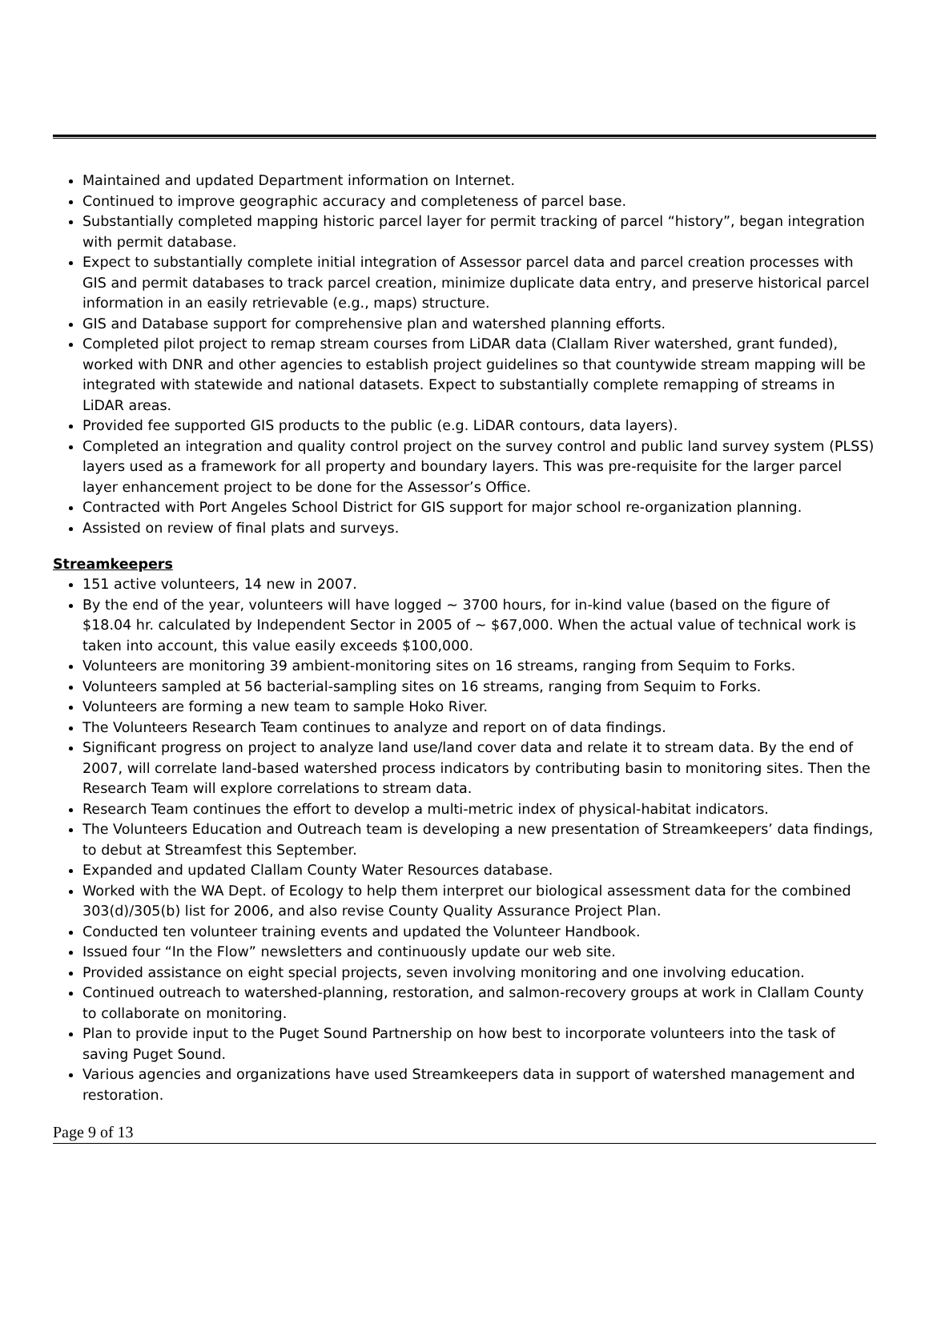Maintained and updated Department information on Internet.
Continued to improve geographic accuracy and completeness of parcel base.
Substantially completed mapping historic parcel layer for permit tracking of parcel “history”, began integration with permit database.
Expect to substantially complete initial integration of Assessor parcel data and parcel creation processes with GIS and permit databases to track parcel creation, minimize duplicate data entry, and preserve historical parcel information in an easily retrievable (e.g., maps) structure.
GIS and Database support for comprehensive plan and watershed planning efforts.
Completed pilot project to remap stream courses from LiDAR data (Clallam River watershed, grant funded), worked with DNR and other agencies to establish project guidelines so that countywide stream mapping will be integrated with statewide and national datasets. Expect to substantially complete remapping of streams in LiDAR areas.
Provided fee supported GIS products to the public (e.g. LiDAR contours, data layers).
Completed an integration and quality control project on the survey control and public land survey system (PLSS) layers used as a framework for all property and boundary layers. This was pre-requisite for the larger parcel layer enhancement project to be done for the Assessor’s Office.
Contracted with Port Angeles School District for GIS support for major school re-organization planning.
Assisted on review of final plats and surveys.
Streamkeepers
151 active volunteers, 14 new in 2007.
By the end of the year, volunteers will have logged ~ 3700 hours, for in-kind value (based on the figure of $18.04 hr. calculated by Independent Sector in 2005 of ~ $67,000. When the actual value of technical work is taken into account, this value easily exceeds $100,000.
Volunteers are monitoring 39 ambient-monitoring sites on 16 streams, ranging from Sequim to Forks.
Volunteers sampled at 56 bacterial-sampling sites on 16 streams, ranging from Sequim to Forks.
Volunteers are forming a new team to sample Hoko River.
The Volunteers Research Team continues to analyze and report on of data findings.
Significant progress on project to analyze land use/land cover data and relate it to stream data. By the end of 2007, will correlate land-based watershed process indicators by contributing basin to monitoring sites. Then the Research Team will explore correlations to stream data.
Research Team continues the effort to develop a multi-metric index of physical-habitat indicators.
The Volunteers Education and Outreach team is developing a new presentation of Streamkeepers’ data findings, to debut at Streamfest this September.
Expanded and updated Clallam County Water Resources database.
Worked with the WA Dept. of Ecology to help them interpret our biological assessment data for the combined 303(d)/305(b) list for 2006, and also revise County Quality Assurance Project Plan.
Conducted ten volunteer training events and updated the Volunteer Handbook.
Issued four “In the Flow” newsletters and continuously update our web site.
Provided assistance on eight special projects, seven involving monitoring and one involving education.
Continued outreach to watershed-planning, restoration, and salmon-recovery groups at work in Clallam County to collaborate on monitoring.
Plan to provide input to the Puget Sound Partnership on how best to incorporate volunteers into the task of saving Puget Sound.
Various agencies and organizations have used Streamkeepers data in support of watershed management and restoration.
Page 9 of 13